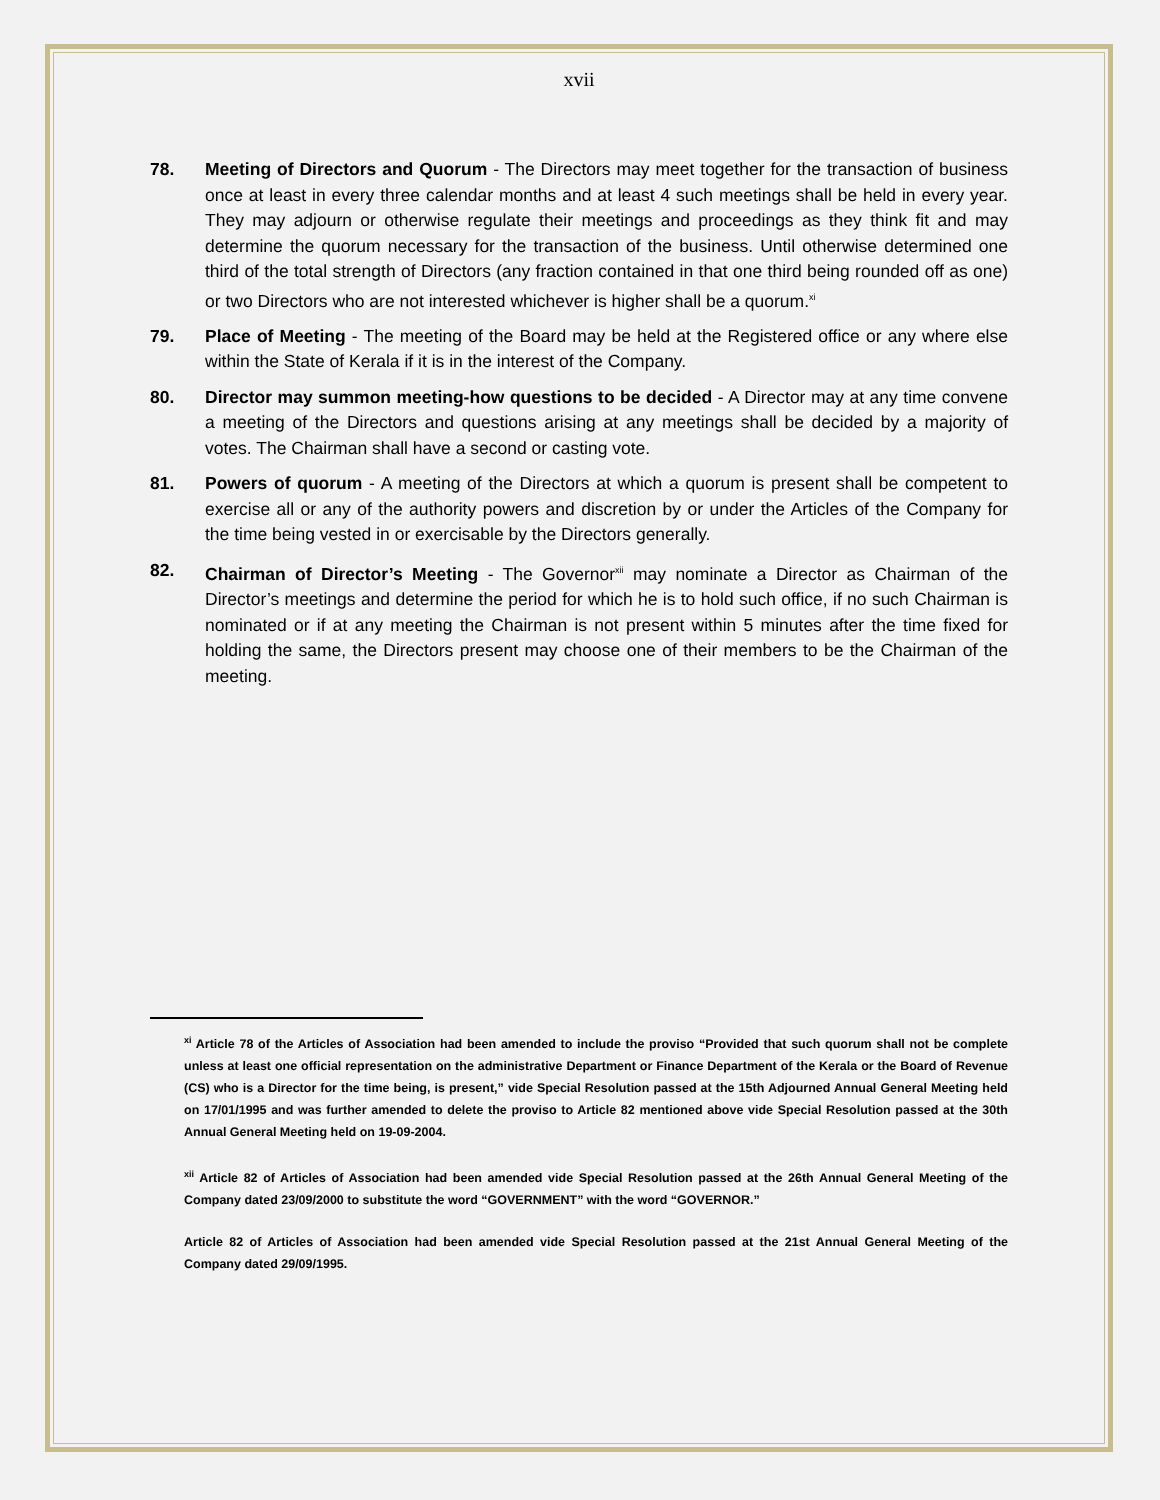xvii
78. Meeting of Directors and Quorum - The Directors may meet together for the transaction of business once at least in every three calendar months and at least 4 such meetings shall be held in every year. They may adjourn or otherwise regulate their meetings and proceedings as they think fit and may determine the quorum necessary for the transaction of the business. Until otherwise determined one third of the total strength of Directors (any fraction contained in that one third being rounded off as one) or two Directors who are not interested whichever is higher shall be a quorum.<sup>xi</sup>
79. Place of Meeting - The meeting of the Board may be held at the Registered office or any where else within the State of Kerala if it is in the interest of the Company.
80. Director may summon meeting-how questions to be decided - A Director may at any time convene a meeting of the Directors and questions arising at any meetings shall be decided by a majority of votes. The Chairman shall have a second or casting vote.
81. Powers of quorum - A meeting of the Directors at which a quorum is present shall be competent to exercise all or any of the authority powers and discretion by or under the Articles of the Company for the time being vested in or exercisable by the Directors generally.
82. Chairman of Director’s Meeting - The Governor<sup>xii</sup> may nominate a Director as Chairman of the Director’s meetings and determine the period for which he is to hold such office, if no such Chairman is nominated or if at any meeting the Chairman is not present within 5 minutes after the time fixed for holding the same, the Directors present may choose one of their members to be the Chairman of the meeting.
<sup>xi</sup> Article 78 of the Articles of Association had been amended to include the proviso “Provided that such quorum shall not be complete unless at least one official representation on the administrative Department or Finance Department of the Kerala or the Board of Revenue (CS) who is a Director for the time being, is present,” vide Special Resolution passed at the 15th Adjourned Annual General Meeting held on 17/01/1995 and was further amended to delete the proviso to Article 82 mentioned above vide Special Resolution passed at the 30th Annual General Meeting held on 19-09-2004.
<sup>xii</sup> Article 82 of Articles of Association had been amended vide Special Resolution passed at the 26th Annual General Meeting of the Company dated 23/09/2000 to substitute the word “GOVERNMENT” with the word “GOVERNOR.”
Article 82 of Articles of Association had been amended vide Special Resolution passed at the 21st Annual General Meeting of the Company dated 29/09/1995.